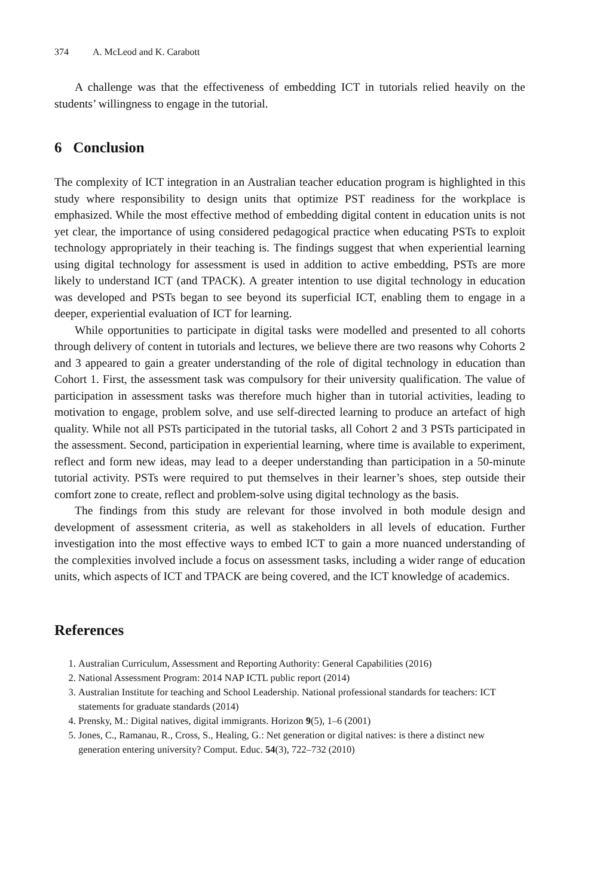374 A. McLeod and K. Carabott
A challenge was that the effectiveness of embedding ICT in tutorials relied heavily on the students’ willingness to engage in the tutorial.
6 Conclusion
The complexity of ICT integration in an Australian teacher education program is highlighted in this study where responsibility to design units that optimize PST readiness for the workplace is emphasized. While the most effective method of embedding digital content in education units is not yet clear, the importance of using considered pedagogical practice when educating PSTs to exploit technology appropriately in their teaching is. The findings suggest that when experiential learning using digital technology for assessment is used in addition to active embedding, PSTs are more likely to understand ICT (and TPACK). A greater intention to use digital technology in education was developed and PSTs began to see beyond its superficial ICT, enabling them to engage in a deeper, experiential evaluation of ICT for learning.
While opportunities to participate in digital tasks were modelled and presented to all cohorts through delivery of content in tutorials and lectures, we believe there are two reasons why Cohorts 2 and 3 appeared to gain a greater understanding of the role of digital technology in education than Cohort 1. First, the assessment task was compulsory for their university qualification. The value of participation in assessment tasks was therefore much higher than in tutorial activities, leading to motivation to engage, problem solve, and use self-directed learning to produce an artefact of high quality. While not all PSTs participated in the tutorial tasks, all Cohort 2 and 3 PSTs participated in the assessment. Second, participation in experiential learning, where time is available to experiment, reflect and form new ideas, may lead to a deeper understanding than participation in a 50-minute tutorial activity. PSTs were required to put themselves in their learner’s shoes, step outside their comfort zone to create, reflect and problem-solve using digital technology as the basis.
The findings from this study are relevant for those involved in both module design and development of assessment criteria, as well as stakeholders in all levels of education. Further investigation into the most effective ways to embed ICT to gain a more nuanced understanding of the complexities involved include a focus on assessment tasks, including a wider range of education units, which aspects of ICT and TPACK are being covered, and the ICT knowledge of academics.
References
1. Australian Curriculum, Assessment and Reporting Authority: General Capabilities (2016)
2. National Assessment Program: 2014 NAP ICTL public report (2014)
3. Australian Institute for teaching and School Leadership. National professional standards for teachers: ICT statements for graduate standards (2014)
4. Prensky, M.: Digital natives, digital immigrants. Horizon 9(5), 1–6 (2001)
5. Jones, C., Ramanau, R., Cross, S., Healing, G.: Net generation or digital natives: is there a distinct new generation entering university? Comput. Educ. 54(3), 722–732 (2010)